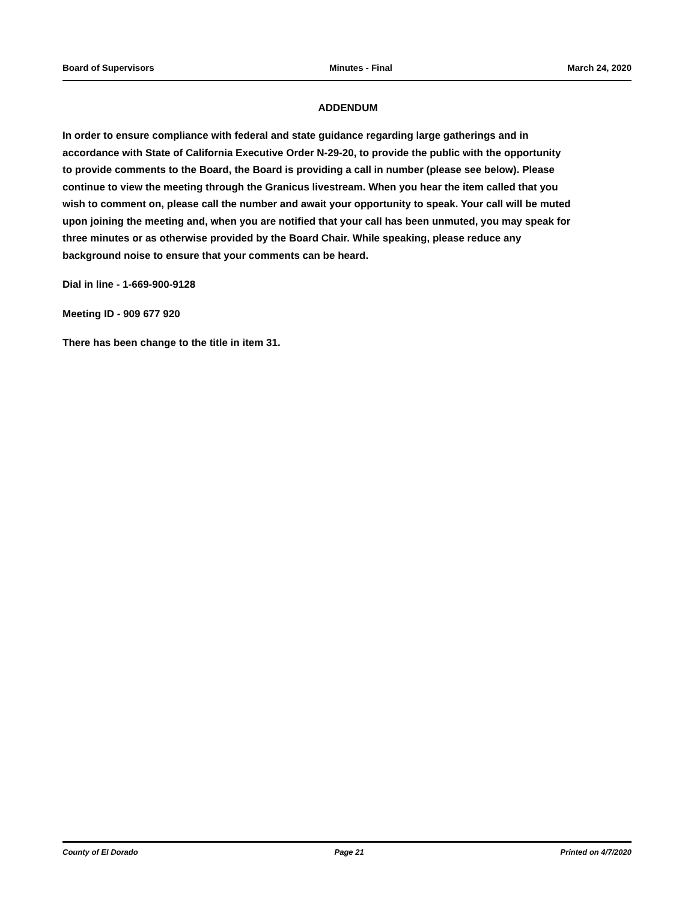Board of Supervisors Minutes - Final March 24, 2020
ADDENDUM
In order to ensure compliance with federal and state guidance regarding large gatherings and in accordance with State of California Executive Order N-29-20, to provide the public with the opportunity to provide comments to the Board, the Board is providing a call in number (please see below). Please continue to view the meeting through the Granicus livestream. When you hear the item called that you wish to comment on, please call the number and await your opportunity to speak. Your call will be muted upon joining the meeting and, when you are notified that your call has been unmuted, you may speak for three minutes or as otherwise provided by the Board Chair. While speaking, please reduce any background noise to ensure that your comments can be heard.
Dial in line - 1-669-900-9128
Meeting ID - 909 677 920
There has been change to the title in item 31.
County of El Dorado Page 21 Printed on 4/7/2020